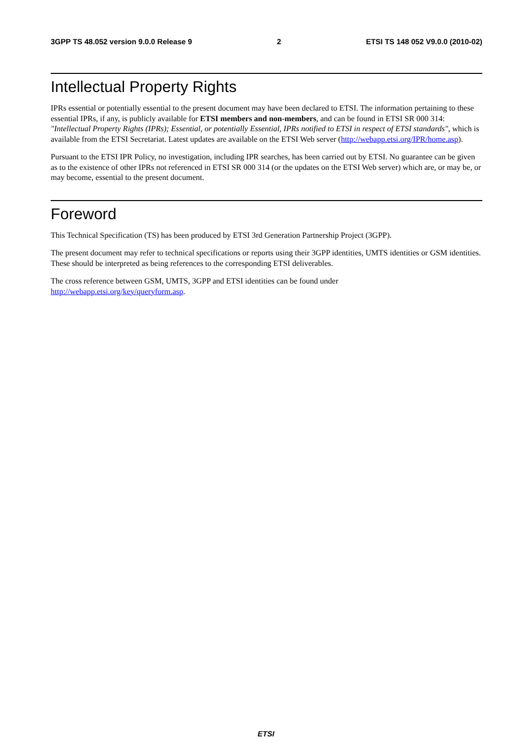3GPP TS 48.052 version 9.0.0 Release 9 2 ETSI TS 148 052 V9.0.0 (2010-02)
Intellectual Property Rights
IPRs essential or potentially essential to the present document may have been declared to ETSI. The information pertaining to these essential IPRs, if any, is publicly available for ETSI members and non-members, and can be found in ETSI SR 000 314: "Intellectual Property Rights (IPRs); Essential, or potentially Essential, IPRs notified to ETSI in respect of ETSI standards", which is available from the ETSI Secretariat. Latest updates are available on the ETSI Web server (http://webapp.etsi.org/IPR/home.asp).
Pursuant to the ETSI IPR Policy, no investigation, including IPR searches, has been carried out by ETSI. No guarantee can be given as to the existence of other IPRs not referenced in ETSI SR 000 314 (or the updates on the ETSI Web server) which are, or may be, or may become, essential to the present document.
Foreword
This Technical Specification (TS) has been produced by ETSI 3rd Generation Partnership Project (3GPP).
The present document may refer to technical specifications or reports using their 3GPP identities, UMTS identities or GSM identities. These should be interpreted as being references to the corresponding ETSI deliverables.
The cross reference between GSM, UMTS, 3GPP and ETSI identities can be found under
http://webapp.etsi.org/key/queryform.asp.
ETSI